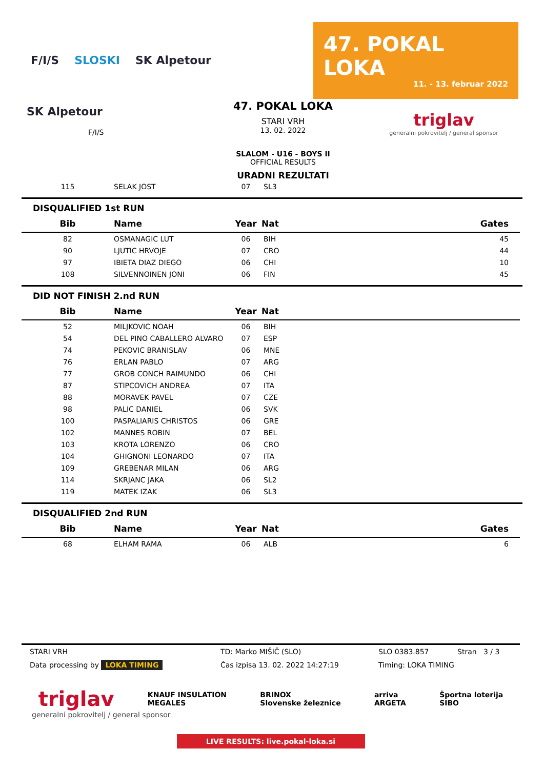F/I/S SLOSKI SK Alpetour
47. POKAL LOKA
11. - 13. februar 2022
SK Alpetour
F/I/S
47. POKAL LOKA
STARI VRH
13. 02. 2022
SLALOM - U16 - BOYS II
OFFICIAL RESULTS
URADNI REZULTATI
triglav
generalni pokrovitelj / general sponsor
| 115 | SELAK JOST | 07 | SL3 | |
DISQUALIFIED 1st RUN
| Bib | Name | Year | Nat | Gates |
| --- | --- | --- | --- | --- |
| 82 | OSMANAGIC LUT | 06 | BIH | 45 |
| 90 | LJUTIC HRVOJE | 07 | CRO | 44 |
| 97 | IBIETA DIAZ DIEGO | 06 | CHI | 10 |
| 108 | SILVENNOINEN JONI | 06 | FIN | 45 |
DID NOT FINISH 2.nd RUN
| Bib | Name | Year | Nat | |
| --- | --- | --- | --- | --- |
| 52 | MILJKOVIC NOAH | 06 | BIH | |
| 54 | DEL PINO CABALLERO ALVARO | 07 | ESP | |
| 74 | PEKOVIC BRANISLAV | 06 | MNE | |
| 76 | ERLAN PABLO | 07 | ARG | |
| 77 | GROB CONCH RAIMUNDO | 06 | CHI | |
| 87 | STIPCOVICH ANDREA | 07 | ITA | |
| 88 | MORAVEK PAVEL | 07 | CZE | |
| 98 | PALIC DANIEL | 06 | SVK | |
| 100 | PASPALIARIS CHRISTOS | 06 | GRE | |
| 102 | MANNES ROBIN | 07 | BEL | |
| 103 | KROTA LORENZO | 06 | CRO | |
| 104 | GHIGNONI LEONARDO | 07 | ITA | |
| 109 | GREBENAR MILAN | 06 | ARG | |
| 114 | SKRJANC JAKA | 06 | SL2 | |
| 119 | MATEK IZAK | 06 | SL3 | |
DISQUALIFIED 2nd RUN
| Bib | Name | Year | Nat | Gates |
| --- | --- | --- | --- | --- |
| 68 | ELHAM RAMA | 06 | ALB | 6 |
STARI VRH TD: Marko MIŠIČ (SLO) SLO 0383.857 Stran 3 / 3
Data processing by LOKA TIMING Čas izpisa 13. 02. 2022 14:27:19 Timing: LOKA TIMING
triglav KNAUF INSULATION
MEGALES BRINOX
Slovenske železnice arriva
ARGETA Športna loterija
SIBO
generalni pokrovitelj / general sponsor
LIVE RESULTS: live.pokal-loka.si